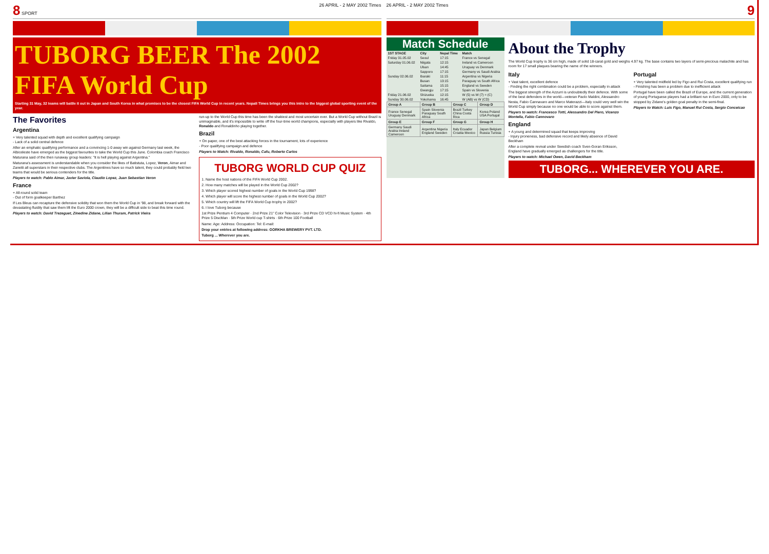8 SPORT 26 APRIL - 2 MAY 2002 Times
TUBORG BEER The 2002 FIFA World Cup
Starting 31 May, 32 teams will battle it out in Japan and South Korea in what promises to be the closest FIFA World Cup in recent years. Nepali Times brings you this intro to the biggest global sporting event of the year.
The Favorites
Argentina
+ Very talented squad with depth and excellent qualifying campaign
- Lack of a solid central defence
After an emphatic qualifying performance and a convincing 1-0 away win against Germany last week, the Albiceleste have emerged as the biggest favourites to take the World Cup this June. Colombia coach Francisco Maturana said of the then runaway group leaders: "It is hell playing against Argentina."
Maturana's assessment is understandable when you consider the likes of Batistuta, Lopez, Veron, Aimar and Zanetti all superstars in their respective clubs. The Argentines have so much talent, they could probably field two teams that would be serious contenders for the title.
Players to watch: Pablo Aimar, Javier Saviola, Claudio Lopez, Juan Sebastian Veron
France
+ All-round solid team
- Out of form goalkeeper Barthez
If Les Bleus can recapture the defensive solidity that won them the World Cup in '98, and break forward with the devastating fluidity that saw them lift the Euro 2000 crown, they will be a difficult side to beat this time round.
Players to watch: David Trezeguet, Zinedine Zidane, Lilian Thuram, Patrick Vieira
run-up to the World Cup this time has been the shakiest and most uncertain ever. But a World Cup without Brazil is unimaginable, and it's impossible to write off the four-time world champions, especially with players like Rivaldo, Ronaldo and Ronaldinho playing together.
Brazil
+ On paper, one of the best attacking forces in the tournament, lots of experience
- Poor qualifying campaign and defence
Players to Watch: Rivaldo, Ronaldo, Cafu, Roberto Carlos
TUBORG WORLD CUP QUIZ
1. Name the host nations of the FIFA World Cup 2002.
2. How many matches will be played in the World Cup 2002?
3. Which player scored highest number of goals in the World Cup 1998?
4. Which player will score the highest number of goals in the World Cup 2002?
5. Which country will lift the FIFA World Cup trophy in 2002?
6. I love Tuborg because
1st Prize Pentium 4 Computer · 2nd Prize 21" Color Television · 3rd Prize CD VCD hi-fi Music System · 4th Prize 5 DiscMan · 5th Prize World cup T-shirts · 6th Prize 100 Football
Name: Age: Address: Occupation: Tel: E-mail:
Drop your entries at following address: GORKHA BREWERY PVT. LTD.
Tuborg ... Wherever you are.
26 APRIL - 2 MAY 2002 Times 9
Match Schedule
| 1ST STAGE | City | Nepal Time | Match |
| --- | --- | --- | --- |
| Friday 31.05.02 | Seoul | 17:15 | France vs Senegal |
| Saturday 01.06.02 | Niigata | 12:15 | Ireland vs Cameroon |
| | Ulsan | 14:45 | Uruguay vs Denmark |
| | Sapporo | 17:15 | Germany vs Saudi Arabia |
| Sunday 02.06.02 | Ibaraki | 11:15 | Argentina vs Nigeria |
| | Busan | 13:15 | Paraguay vs South Africa |
| | Saitama | 15:15 | England vs Sweden |
| | Gwangju | 17:15 | Spain vs Slovenia |
| Friday 21.06.02 | Shizuoka | 12:15 | W (5) vs W (7) = (C) |
| Sunday 30.06.02 | Yokohama | 16:45 | W (AB) vs W (CD) |
| Group A | Group B | Group C | Group D |
| --- | --- | --- | --- |
| France Senegal Uruguay Denmark | Spain Slovenia Paraguay South Africa | Brazil Turkey China Costa Rica | Korea Poland USA Portugal |
| Group E | Group F | Group G | Group H |
| Germany Saudi Arabia Ireland Cameroon | Argentina Nigeria England Sweden | Italy Ecuador Croatia Mexico | Japan Belgium Russia Tunisia |
About the Trophy
The World Cup trophy is 36 cm high, made of solid 18-carat gold and weighs 4.97 kg. The base contains two layers of semi-precious malachite and has room for 17 small plaques bearing the name of the winners.
Italy
+ Vast talent, excellent defence
- Finding the right combination could be a problem, especially in attack
The biggest strength of the Azzurri is undoubtedly their defence. With some of the best defenders in the world—veteran Paolo Maldini, Alessandro Nesta, Fabio Cannavaro and Marco Materazzi—Italy could very well win the World Cup simply because no one would be able to score against them.
Players to watch: Francesco Totti, Alessandro Del Piero, Vicenzo Montella, Fabio Cannovaro
England
+ A young and determined squad that keeps improving
- Injury proneness, bad defensive record and likely absence of David Beckham
After a complete revival under Swedish coach Sven-Goran Eriksson, England have gradually emerged as challengers for the title.
Players to watch: Michael Owen, David Beckham
Portugal
+ Very talented midfield led by Figo and Rui Costa, excellent qualifying run
- Finishing has been a problem due to inefficient attack
Portugal have been called the Brazil of Europe, and the current generation of young Portuguese players had a brilliant run in Euro 2000, only to be stopped by Zidane's golden goal penalty in the semi-final.
Players to Watch: Luis Figo, Manuel Rui Costa, Sergio Conceicao
TUBORG... WHEREVER YOU ARE.